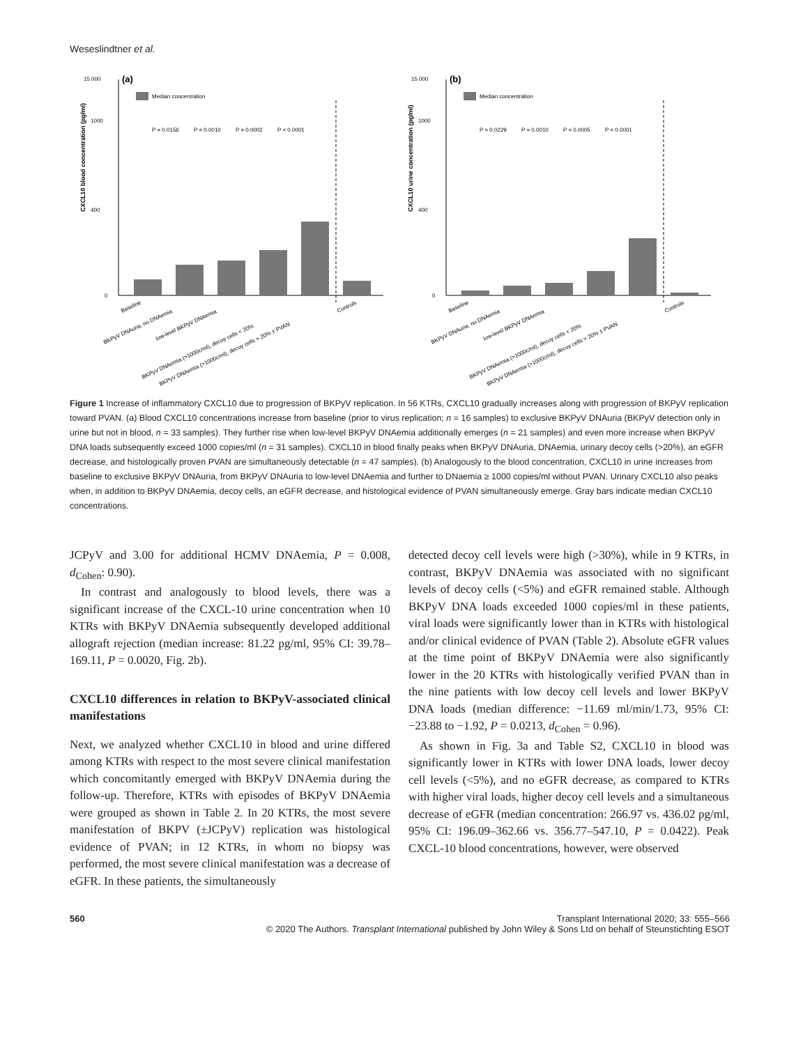Weseslindtner et al.
15 000
(a)
Median concentration
1000
400
0
CXCL10 blood concentration (pg/ml)
P = 0.0156
P = 0.0010
P = 0.0002
P < 0.0001
Baseline
BKPyV DNAuria, no DNAemia
low-level BKPyV DNAemia
BKPyV DNAemia (>1000c/ml), decoy cells < 20%
BKPyV DNAemia (>1000c/ml), decoy cells > 20% ± PVAN
Controls
15 000
(b)
Median concentration
1000
400
0
CXCL10 urine concentration (pg/ml)
P = 0.0229
P = 0.0010
P = 0.0005
P < 0.0001
Baseline
BKPyV DNAuria, no DNAemia
low-level BKPyV DNAemia
BKPyV DNAemia (>1000c/ml), decoy cells < 20%
BKPyV DNAemia (>1000c/ml), decoy cells > 20% ± PVAN
Controls
Figure 1 Increase of inflammatory CXCL10 due to progression of BKPyV replication. In 56 KTRs, CXCL10 gradually increases along with progression of BKPyV replication toward PVAN. (a) Blood CXCL10 concentrations increase from baseline (prior to virus replication; n = 16 samples) to exclusive BKPyV DNAuria (BKPyV detection only in urine but not in blood, n = 33 samples). They further rise when low-level BKPyV DNAemia additionally emerges (n = 21 samples) and even more increase when BKPyV DNA loads subsequently exceed 1000 copies/ml (n = 31 samples). CXCL10 in blood finally peaks when BKPyV DNAuria, DNAemia, urinary decoy cells (>20%), an eGFR decrease, and histologically proven PVAN are simultaneously detectable (n = 47 samples). (b) Analogously to the blood concentration, CXCL10 in urine increases from baseline to exclusive BKPyV DNAuria, from BKPyV DNAuria to low-level DNAemia and further to DNaemia ≥ 1000 copies/ml without PVAN. Urinary CXCL10 also peaks when, in addition to BKPyV DNAemia, decoy cells, an eGFR decrease, and histological evidence of PVAN simultaneously emerge. Gray bars indicate median CXCL10 concentrations.
JCPyV and 3.00 for additional HCMV DNAemia, P = 0.008, d<sub>Cohen</sub>: 0.90).
In contrast and analogously to blood levels, there was a significant increase of the CXCL-10 urine concentration when 10 KTRs with BKPyV DNAemia subsequently developed additional allograft rejection (median increase: 81.22 pg/ml, 95% CI: 39.78–169.11, P = 0.0020, Fig. 2b).
CXCL10 differences in relation to BKPyV-associated clinical manifestations
Next, we analyzed whether CXCL10 in blood and urine differed among KTRs with respect to the most severe clinical manifestation which concomitantly emerged with BKPyV DNAemia during the follow-up. Therefore, KTRs with episodes of BKPyV DNAemia were grouped as shown in Table 2. In 20 KTRs, the most severe manifestation of BKPV (±JCPyV) replication was histological evidence of PVAN; in 12 KTRs, in whom no biopsy was performed, the most severe clinical manifestation was a decrease of eGFR. In these patients, the simultaneously
detected decoy cell levels were high (>30%), while in 9 KTRs, in contrast, BKPyV DNAemia was associated with no significant levels of decoy cells (<5%) and eGFR remained stable. Although BKPyV DNA loads exceeded 1000 copies/ml in these patients, viral loads were significantly lower than in KTRs with histological and/or clinical evidence of PVAN (Table 2). Absolute eGFR values at the time point of BKPyV DNAemia were also significantly lower in the 20 KTRs with histologically verified PVAN than in the nine patients with low decoy cell levels and lower BKPyV DNA loads (median difference: −11.69 ml/min/1.73, 95% CI: −23.88 to −1.92, P = 0.0213, d<sub>Cohen</sub> = 0.96).
As shown in Fig. 3a and Table S2, CXCL10 in blood was significantly lower in KTRs with lower DNA loads, lower decoy cell levels (<5%), and no eGFR decrease, as compared to KTRs with higher viral loads, higher decoy cell levels and a simultaneous decrease of eGFR (median concentration: 266.97 vs. 436.02 pg/ml, 95% CI: 196.09–362.66 vs. 356.77–547.10, P = 0.0422). Peak CXCL-10 blood concentrations, however, were observed
560 Transplant International 2020; 33: 555–566
© 2020 The Authors. Transplant International published by John Wiley & Sons Ltd on behalf of Steunstichting ESOT